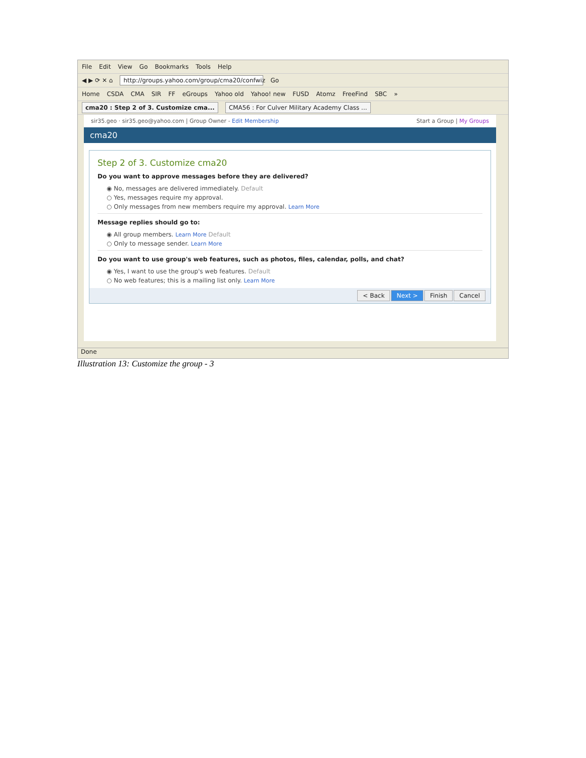File Edit View Go Bookmarks Tools Help
◀ ▶ ⟳ ✕ ⌂ http://groups.yahoo.com/group/cma20/confwiz Go
Home CSDA CMA SIR FF eGroups Yahoo old Yahoo! new FUSD Atomz FreeFind SBC »
cma20 : Step 2 of 3. Customize cma... CMA56 : For Culver Military Academy Class ...
sir35.geo · sir35.geo@yahoo.com | Group Owner - Edit Membership Start a Group | My Groups
cma20
Step 2 of 3. Customize cma20
Do you want to approve messages before they are delivered?
◉ No, messages are delivered immediately. Default
○ Yes, messages require my approval.
○ Only messages from new members require my approval. Learn More
Message replies should go to:
◉ All group members. Learn More Default
○ Only to message sender. Learn More
Do you want to use group's web features, such as photos, files, calendar, polls, and chat?
◉ Yes, I want to use the group's web features. Default
○ No web features; this is a mailing list only. Learn More
< Back Next > Finish Cancel
Done
Illustration 13: Customize the group - 3